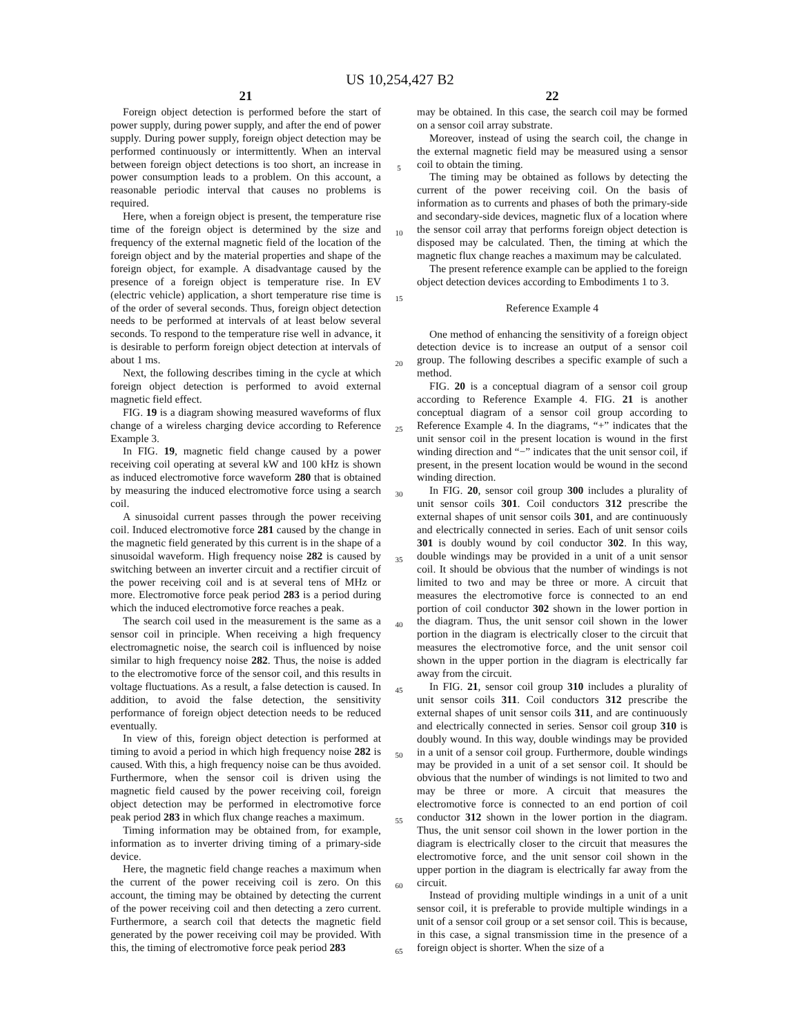US 10,254,427 B2
21
Foreign object detection is performed before the start of power supply, during power supply, and after the end of power supply. During power supply, foreign object detection may be performed continuously or intermittently. When an interval between foreign object detections is too short, an increase in power consumption leads to a problem. On this account, a reasonable periodic interval that causes no problems is required.
Here, when a foreign object is present, the temperature rise time of the foreign object is determined by the size and frequency of the external magnetic field of the location of the foreign object and by the material properties and shape of the foreign object, for example. A disadvantage caused by the presence of a foreign object is temperature rise. In EV (electric vehicle) application, a short temperature rise time is of the order of several seconds. Thus, foreign object detection needs to be performed at intervals of at least below several seconds. To respond to the temperature rise well in advance, it is desirable to perform foreign object detection at intervals of about 1 ms.
Next, the following describes timing in the cycle at which foreign object detection is performed to avoid external magnetic field effect.
FIG. 19 is a diagram showing measured waveforms of flux change of a wireless charging device according to Reference Example 3.
In FIG. 19, magnetic field change caused by a power receiving coil operating at several kW and 100 kHz is shown as induced electromotive force waveform 280 that is obtained by measuring the induced electromotive force using a search coil.
A sinusoidal current passes through the power receiving coil. Induced electromotive force 281 caused by the change in the magnetic field generated by this current is in the shape of a sinusoidal waveform. High frequency noise 282 is caused by switching between an inverter circuit and a rectifier circuit of the power receiving coil and is at several tens of MHz or more. Electromotive force peak period 283 is a period during which the induced electromotive force reaches a peak.
The search coil used in the measurement is the same as a sensor coil in principle. When receiving a high frequency electromagnetic noise, the search coil is influenced by noise similar to high frequency noise 282. Thus, the noise is added to the electromotive force of the sensor coil, and this results in voltage fluctuations. As a result, a false detection is caused. In addition, to avoid the false detection, the sensitivity performance of foreign object detection needs to be reduced eventually.
In view of this, foreign object detection is performed at timing to avoid a period in which high frequency noise 282 is caused. With this, a high frequency noise can be thus avoided. Furthermore, when the sensor coil is driven using the magnetic field caused by the power receiving coil, foreign object detection may be performed in electromotive force peak period 283 in which flux change reaches a maximum.
Timing information may be obtained from, for example, information as to inverter driving timing of a primary-side device.
Here, the magnetic field change reaches a maximum when the current of the power receiving coil is zero. On this account, the timing may be obtained by detecting the current of the power receiving coil and then detecting a zero current. Furthermore, a search coil that detects the magnetic field generated by the power receiving coil may be provided. With this, the timing of electromotive force peak period 283
5
10
15
20
25
30
35
40
45
50
55
60
65
22
may be obtained. In this case, the search coil may be formed on a sensor coil array substrate.
Moreover, instead of using the search coil, the change in the external magnetic field may be measured using a sensor coil to obtain the timing.
The timing may be obtained as follows by detecting the current of the power receiving coil. On the basis of information as to currents and phases of both the primary-side and secondary-side devices, magnetic flux of a location where the sensor coil array that performs foreign object detection is disposed may be calculated. Then, the timing at which the magnetic flux change reaches a maximum may be calculated.
The present reference example can be applied to the foreign object detection devices according to Embodiments 1 to 3.
Reference Example 4
One method of enhancing the sensitivity of a foreign object detection device is to increase an output of a sensor coil group. The following describes a specific example of such a method.
FIG. 20 is a conceptual diagram of a sensor coil group according to Reference Example 4. FIG. 21 is another conceptual diagram of a sensor coil group according to Reference Example 4. In the diagrams, “+” indicates that the unit sensor coil in the present location is wound in the first winding direction and “−” indicates that the unit sensor coil, if present, in the present location would be wound in the second winding direction.
In FIG. 20, sensor coil group 300 includes a plurality of unit sensor coils 301. Coil conductors 312 prescribe the external shapes of unit sensor coils 301, and are continuously and electrically connected in series. Each of unit sensor coils 301 is doubly wound by coil conductor 302. In this way, double windings may be provided in a unit of a unit sensor coil. It should be obvious that the number of windings is not limited to two and may be three or more. A circuit that measures the electromotive force is connected to an end portion of coil conductor 302 shown in the lower portion in the diagram. Thus, the unit sensor coil shown in the lower portion in the diagram is electrically closer to the circuit that measures the electromotive force, and the unit sensor coil shown in the upper portion in the diagram is electrically far away from the circuit.
In FIG. 21, sensor coil group 310 includes a plurality of unit sensor coils 311. Coil conductors 312 prescribe the external shapes of unit sensor coils 311, and are continuously and electrically connected in series. Sensor coil group 310 is doubly wound. In this way, double windings may be provided in a unit of a sensor coil group. Furthermore, double windings may be provided in a unit of a set sensor coil. It should be obvious that the number of windings is not limited to two and may be three or more. A circuit that measures the electromotive force is connected to an end portion of coil conductor 312 shown in the lower portion in the diagram. Thus, the unit sensor coil shown in the lower portion in the diagram is electrically closer to the circuit that measures the electromotive force, and the unit sensor coil shown in the upper portion in the diagram is electrically far away from the circuit.
Instead of providing multiple windings in a unit of a unit sensor coil, it is preferable to provide multiple windings in a unit of a sensor coil group or a set sensor coil. This is because, in this case, a signal transmission time in the presence of a foreign object is shorter. When the size of a